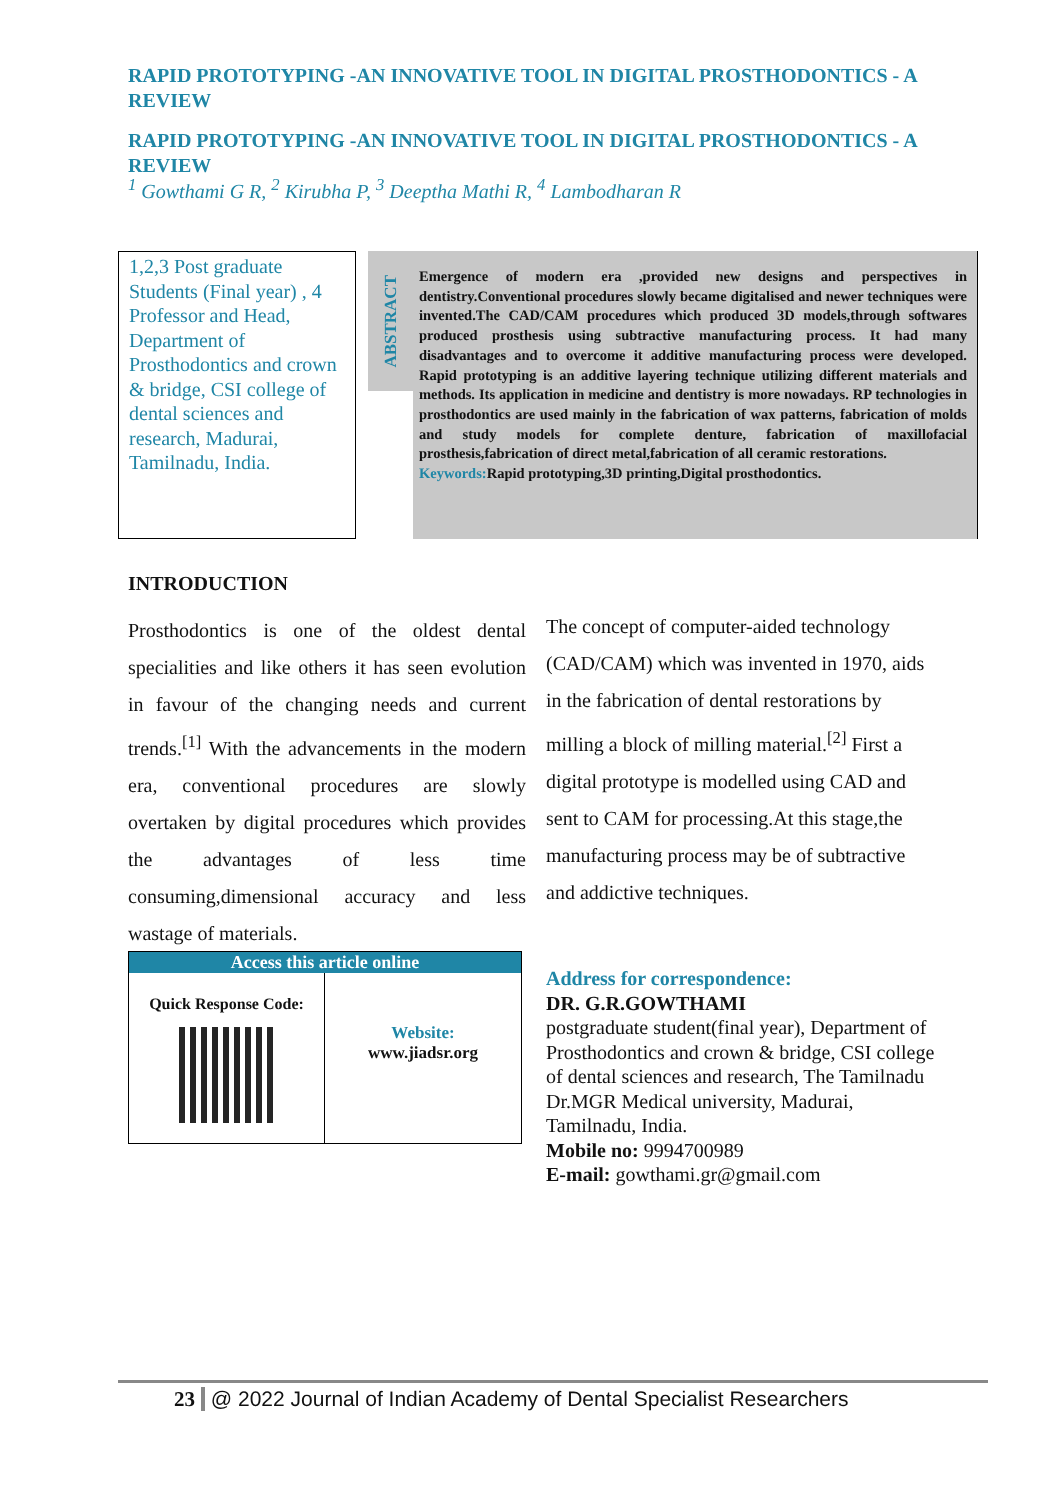RAPID PROTOTYPING -AN INNOVATIVE TOOL IN DIGITAL PROSTHODONTICS - A REVIEW
RAPID PROTOTYPING -AN INNOVATIVE TOOL IN DIGITAL PROSTHODONTICS - A REVIEW
<sup>1</sup> Gowthami G R, <sup>2</sup> Kirubha P, <sup>3</sup> Deeptha Mathi R, <sup>4</sup> Lambodharan R
1,2,3 Post graduate Students (Final year) , 4 Professor and Head, Department of Prosthodontics and crown & bridge, CSI college of dental sciences and research, Madurai, Tamilnadu, India.
ABSTRACT
Emergence of modern era ,provided new designs and perspectives in dentistry.Conventional procedures slowly became digitalised and newer techniques were invented.The CAD/CAM procedures which produced 3D models,through softwares produced prosthesis using subtractive manufacturing process. It had many disadvantages and to overcome it additive manufacturing process were developed. Rapid prototyping is an additive layering technique utilizing different materials and methods. Its application in medicine and dentistry is more nowadays. RP technologies in prosthodontics are used mainly in the fabrication of wax patterns, fabrication of molds and study models for complete denture, fabrication of maxillofacial prosthesis,fabrication of direct metal,fabrication of all ceramic restorations.
Keywords: Rapid prototyping,3D printing,Digital prosthodontics.
INTRODUCTION
Prosthodontics is one of the oldest dental specialities and like others it has seen evolution in favour of the changing needs and current trends.<sup>[1]</sup> With the advancements in the modern era, conventional procedures are slowly overtaken by digital procedures which provides the advantages of less time consuming,dimensional accuracy and less wastage of materials.
The concept of computer-aided technology (CAD/CAM) which was invented in 1970, aids in the fabrication of dental restorations by milling a block of milling material.<sup>[2]</sup> First a digital prototype is modelled using CAD and sent to CAM for processing.At this stage,the manufacturing process may be of subtractive and addictive techniques.
Access this article online
Quick Response Code:
Website:
www.jiadsr.org
Address for correspondence:
DR. G.R.GOWTHAMI
postgraduate student(final year), Department of Prosthodontics and crown & bridge, CSI college of dental sciences and research, The Tamilnadu Dr.MGR Medical university, Madurai, Tamilnadu, India.
Mobile no: 9994700989
E-mail: gowthami.gr@gmail.com
23 @ 2022 Journal of Indian Academy of Dental Specialist Researchers